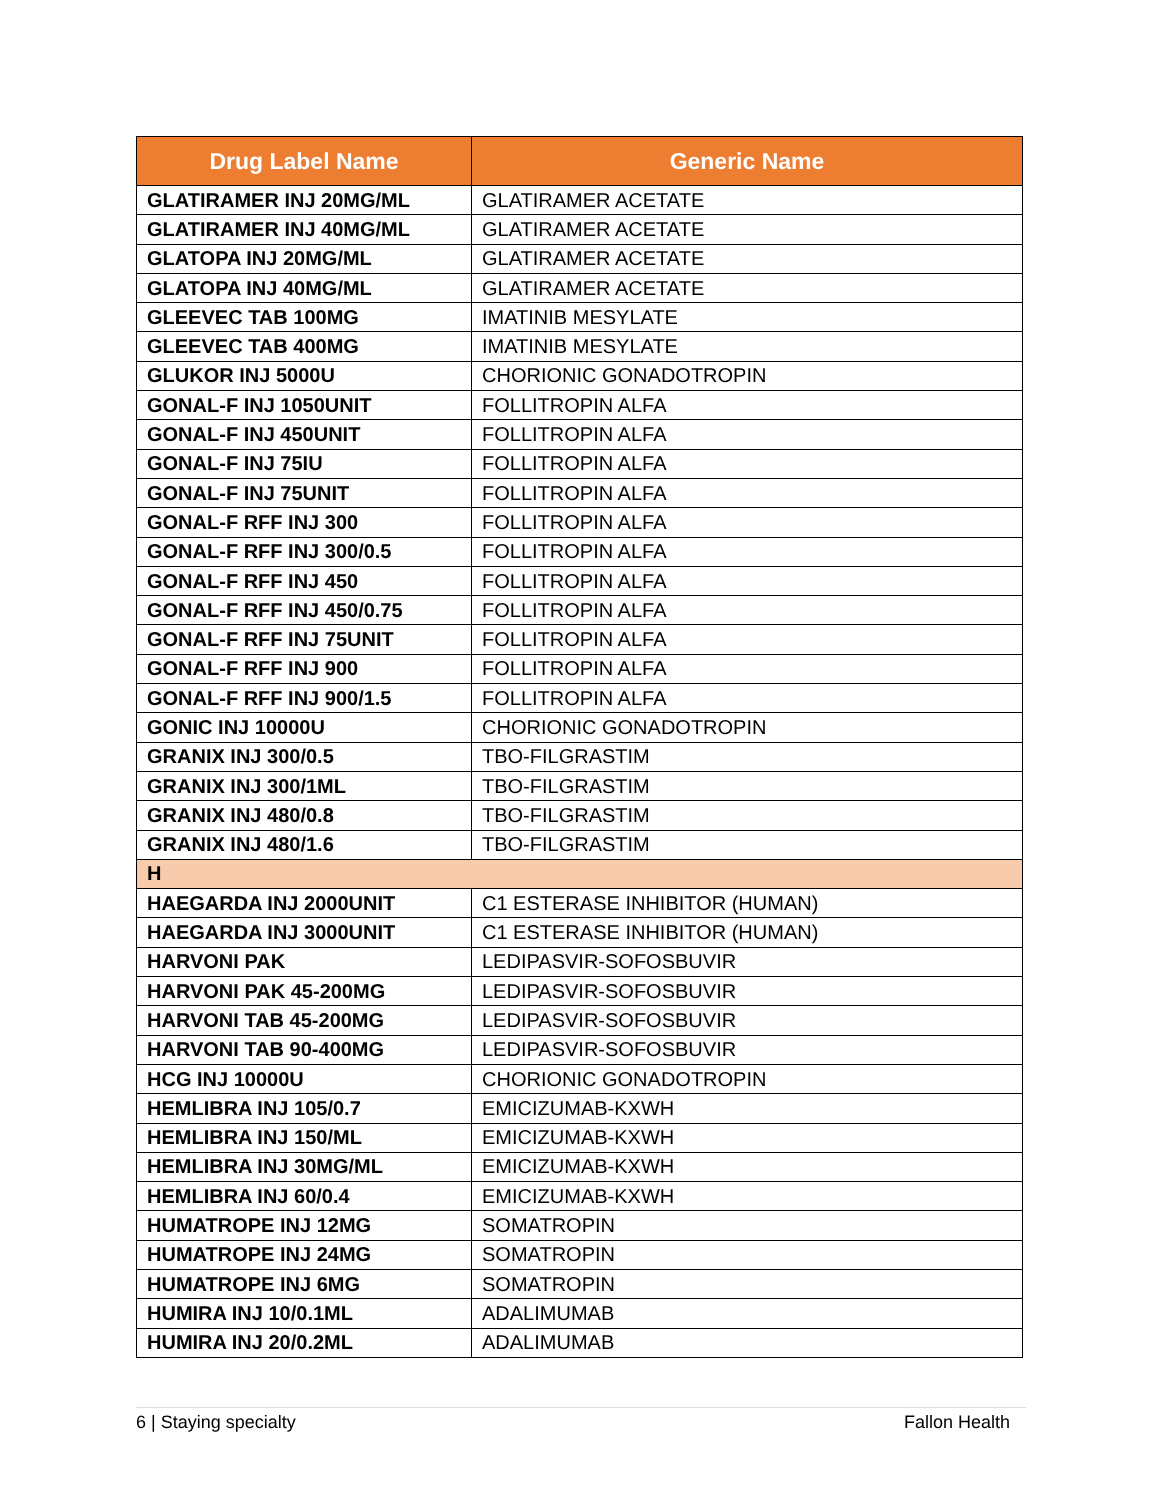| Drug Label Name | Generic Name |
| --- | --- |
| GLATIRAMER INJ 20MG/ML | GLATIRAMER ACETATE |
| GLATIRAMER INJ 40MG/ML | GLATIRAMER ACETATE |
| GLATOPA INJ 20MG/ML | GLATIRAMER ACETATE |
| GLATOPA INJ 40MG/ML | GLATIRAMER ACETATE |
| GLEEVEC TAB 100MG | IMATINIB MESYLATE |
| GLEEVEC TAB 400MG | IMATINIB MESYLATE |
| GLUKOR INJ 5000U | CHORIONIC GONADOTROPIN |
| GONAL-F INJ 1050UNIT | FOLLITROPIN ALFA |
| GONAL-F INJ 450UNIT | FOLLITROPIN ALFA |
| GONAL-F INJ 75IU | FOLLITROPIN ALFA |
| GONAL-F INJ 75UNIT | FOLLITROPIN ALFA |
| GONAL-F RFF INJ 300 | FOLLITROPIN ALFA |
| GONAL-F RFF INJ 300/0.5 | FOLLITROPIN ALFA |
| GONAL-F RFF INJ 450 | FOLLITROPIN ALFA |
| GONAL-F RFF INJ 450/0.75 | FOLLITROPIN ALFA |
| GONAL-F RFF INJ 75UNIT | FOLLITROPIN ALFA |
| GONAL-F RFF INJ 900 | FOLLITROPIN ALFA |
| GONAL-F RFF INJ 900/1.5 | FOLLITROPIN ALFA |
| GONIC INJ 10000U | CHORIONIC GONADOTROPIN |
| GRANIX INJ 300/0.5 | TBO-FILGRASTIM |
| GRANIX INJ 300/1ML | TBO-FILGRASTIM |
| GRANIX INJ 480/0.8 | TBO-FILGRASTIM |
| GRANIX INJ 480/1.6 | TBO-FILGRASTIM |
| H | |
| HAEGARDA INJ 2000UNIT | C1 ESTERASE INHIBITOR (HUMAN) |
| HAEGARDA INJ 3000UNIT | C1 ESTERASE INHIBITOR (HUMAN) |
| HARVONI PAK | LEDIPASVIR-SOFOSBUVIR |
| HARVONI PAK 45-200MG | LEDIPASVIR-SOFOSBUVIR |
| HARVONI TAB 45-200MG | LEDIPASVIR-SOFOSBUVIR |
| HARVONI TAB 90-400MG | LEDIPASVIR-SOFOSBUVIR |
| HCG INJ 10000U | CHORIONIC GONADOTROPIN |
| HEMLIBRA INJ 105/0.7 | EMICIZUMAB-KXWH |
| HEMLIBRA INJ 150/ML | EMICIZUMAB-KXWH |
| HEMLIBRA INJ 30MG/ML | EMICIZUMAB-KXWH |
| HEMLIBRA INJ 60/0.4 | EMICIZUMAB-KXWH |
| HUMATROPE INJ 12MG | SOMATROPIN |
| HUMATROPE INJ 24MG | SOMATROPIN |
| HUMATROPE INJ 6MG | SOMATROPIN |
| HUMIRA INJ 10/0.1ML | ADALIMUMAB |
| HUMIRA INJ 20/0.2ML | ADALIMUMAB |
6 | Staying specialty Fallon Health